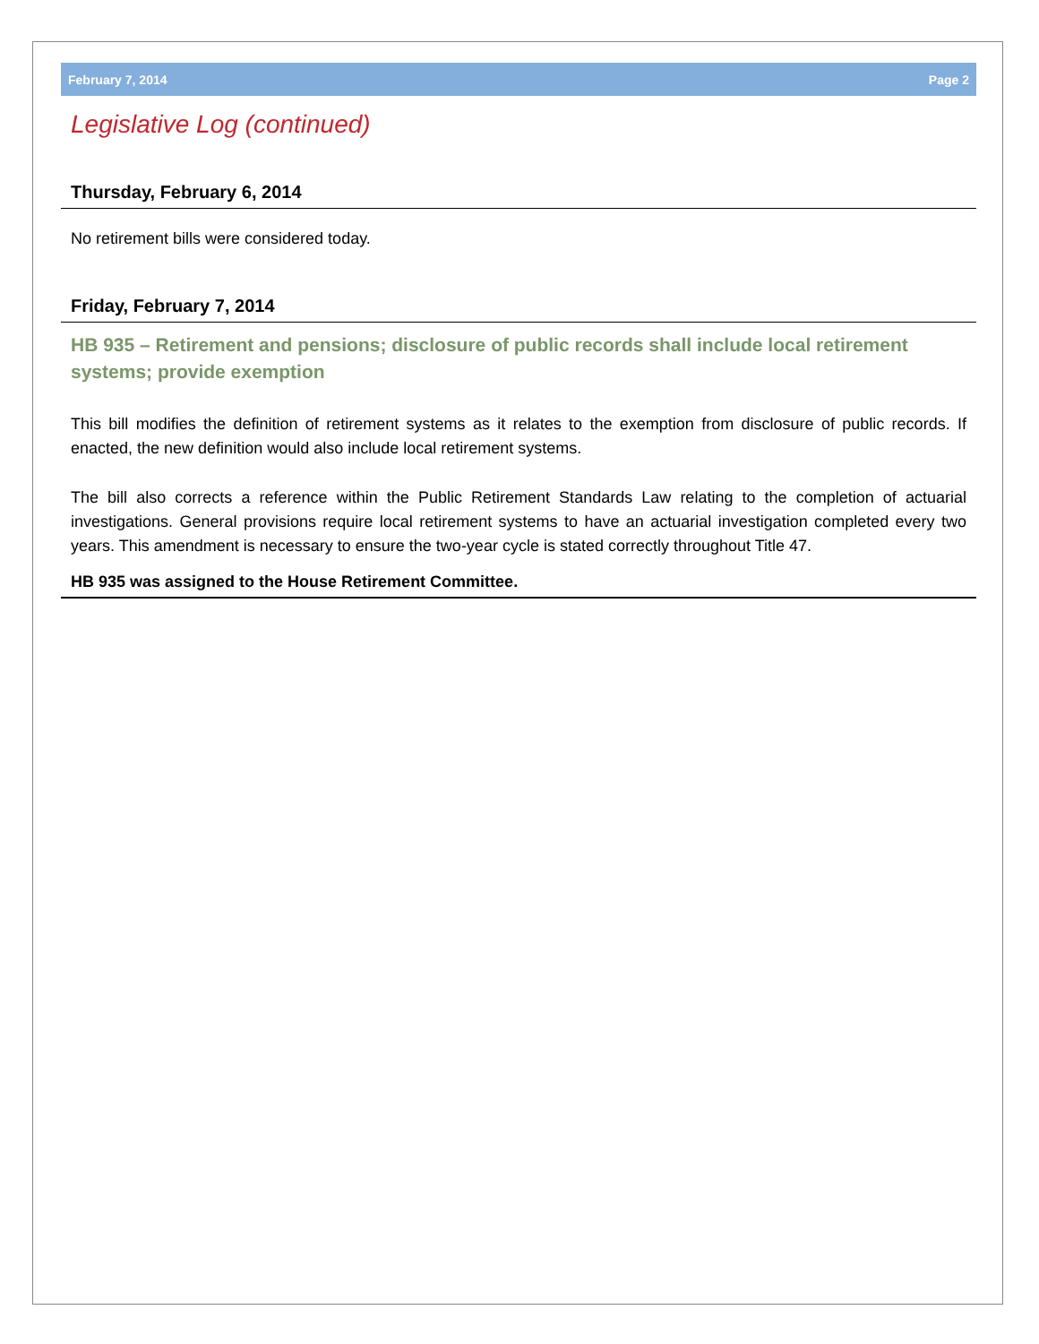February 7, 2014 Page 2
Legislative Log (continued)
Thursday, February 6, 2014
No retirement bills were considered today.
Friday, February 7, 2014
HB 935 – Retirement and pensions; disclosure of public records shall include local retirement systems; provide exemption
This bill modifies the definition of retirement systems as it relates to the exemption from disclosure of public records. If enacted, the new definition would also include local retirement systems.
The bill also corrects a reference within the Public Retirement Standards Law relating to the completion of actuarial investigations. General provisions require local retirement systems to have an actuarial investigation completed every two years. This amendment is necessary to ensure the two-year cycle is stated correctly throughout Title 47.
HB 935 was assigned to the House Retirement Committee.